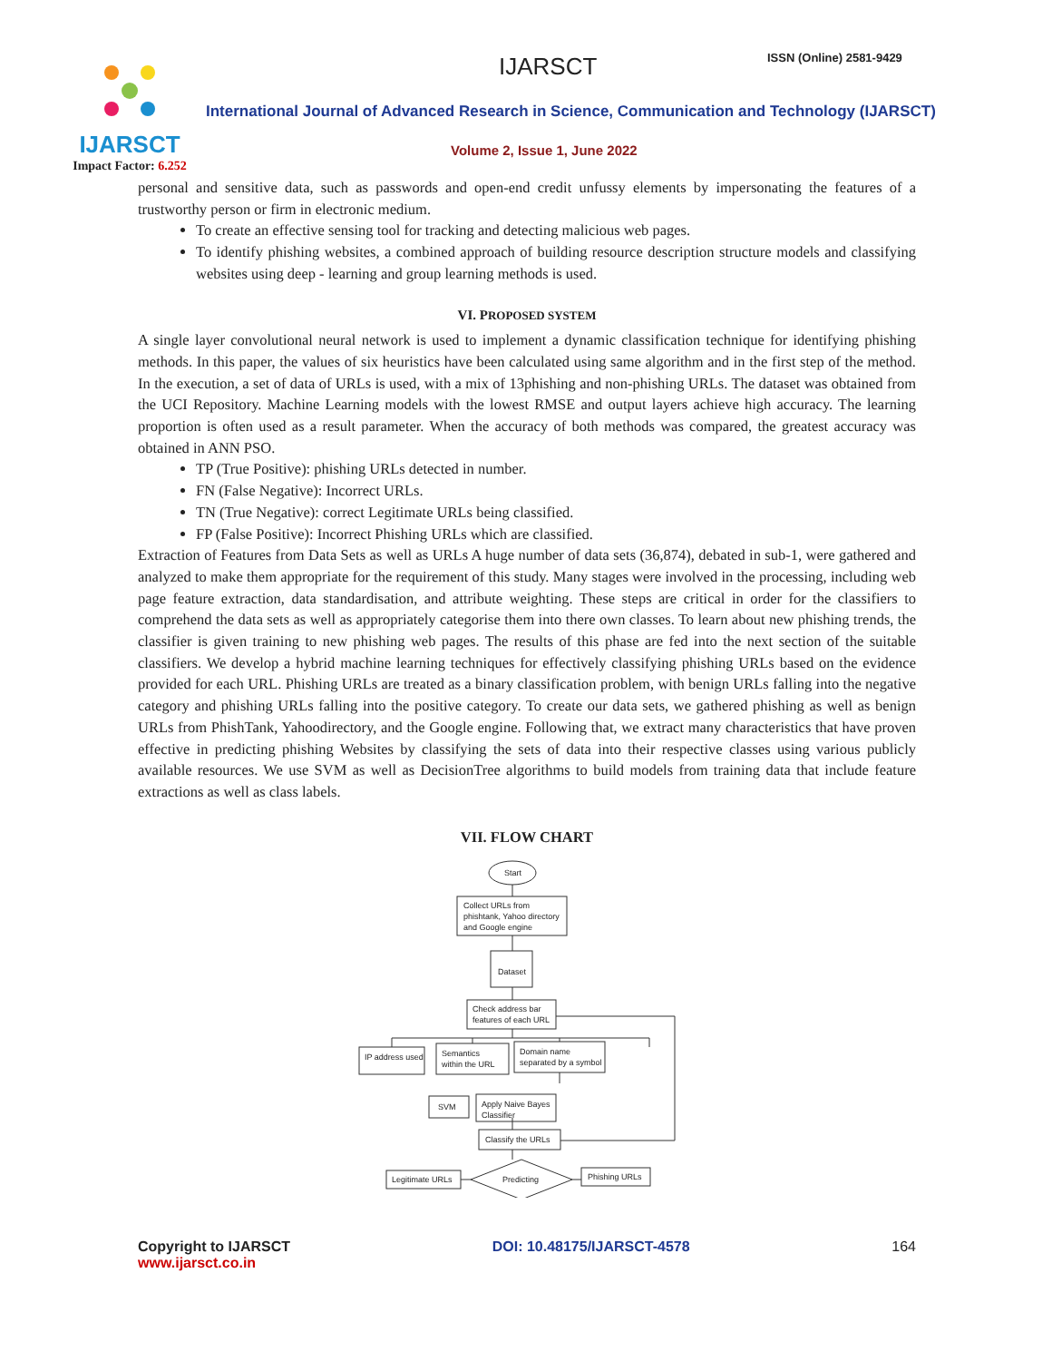IJARSCT
Impact Factor: 6.252
IJARSCT ISSN (Online) 2581-9429
International Journal of Advanced Research in Science, Communication and Technology (IJARSCT)
Volume 2, Issue 1, June 2022
personal and sensitive data, such as passwords and open-end credit unfussy elements by impersonating the features of a trustworthy person or firm in electronic medium.
To create an effective sensing tool for tracking and detecting malicious web pages.
To identify phishing websites, a combined approach of building resource description structure models and classifying websites using deep - learning and group learning methods is used.
VI. PROPOSED SYSTEM
A single layer convolutional neural network is used to implement a dynamic classification technique for identifying phishing methods. In this paper, the values of six heuristics have been calculated using same algorithm and in the first step of the method. In the execution, a set of data of URLs is used, with a mix of 13phishing and non-phishing URLs. The dataset was obtained from the UCI Repository. Machine Learning models with the lowest RMSE and output layers achieve high accuracy. The learning proportion is often used as a result parameter. When the accuracy of both methods was compared, the greatest accuracy was obtained in ANN PSO.
TP (True Positive): phishing URLs detected in number.
FN (False Negative): Incorrect URLs.
TN (True Negative): correct Legitimate URLs being classified.
FP (False Positive): Incorrect Phishing URLs which are classified.
Extraction of Features from Data Sets as well as URLs A huge number of data sets (36,874), debated in sub-1, were gathered and analyzed to make them appropriate for the requirement of this study. Many stages were involved in the processing, including web page feature extraction, data standardisation, and attribute weighting. These steps are critical in order for the classifiers to comprehend the data sets as well as appropriately categorise them into there own classes. To learn about new phishing trends, the classifier is given training to new phishing web pages. The results of this phase are fed into the next section of the suitable classifiers. We develop a hybrid machine learning techniques for effectively classifying phishing URLs based on the evidence provided for each URL. Phishing URLs are treated as a binary classification problem, with benign URLs falling into the negative category and phishing URLs falling into the positive category. To create our data sets, we gathered phishing as well as benign URLs from PhishTank, Yahoodirectory, and the Google engine. Following that, we extract many characteristics that have proven effective in predicting phishing Websites by classifying the sets of data into their respective classes using various publicly available resources. We use SVM as well as DecisionTree algorithms to build models from training data that include feature extractions as well as class labels.
VII. FLOW CHART
Start
Collect URLs from
phishtank, Yahoo directory
and Google engine
Dataset
Check address bar
features of each URL
IP address used
Semantics
within the URL
Domain name
separated by a symbol
SVM
Apply Naive Bayes
Classifier
Classify the URLs
Predicting
Legitimate URLs
Phishing URLs
Copyright to IJARSCT
www.ijarsct.co.in
DOI: 10.48175/IJARSCT-4578 164